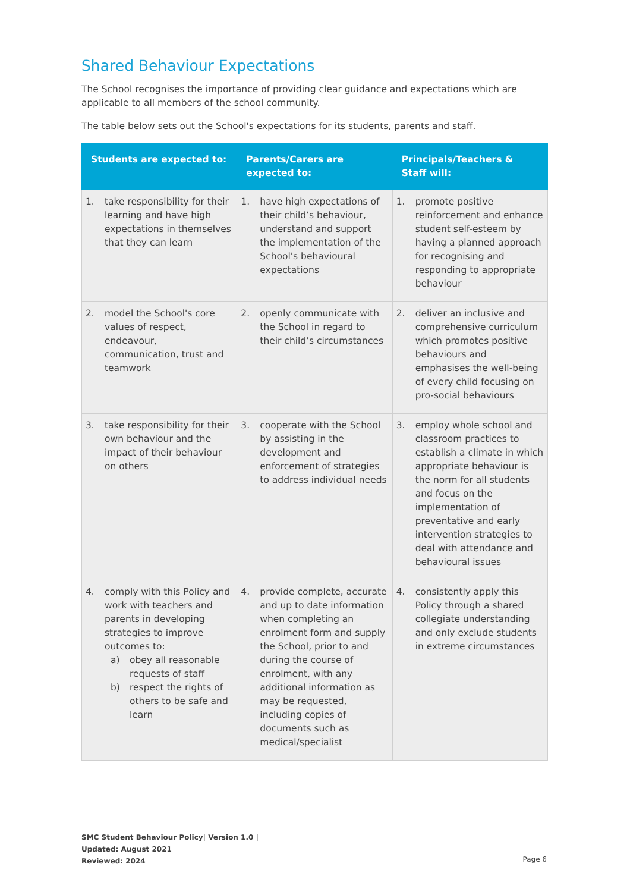Shared Behaviour Expectations
The School recognises the importance of providing clear guidance and expectations which are applicable to all members of the school community.
The table below sets out the School's expectations for its students, parents and staff.
| Students are expected to: | Parents/Carers are expected to: | Principals/Teachers & Staff will: |
| --- | --- | --- |
| 1. take responsibility for their learning and have high expectations in themselves that they can learn | 1. have high expectations of their child’s behaviour, understand and support the implementation of the School's behavioural expectations | 1. promote positive reinforcement and enhance student self-esteem by having a planned approach for recognising and responding to appropriate behaviour |
| 2. model the School's core values of respect, endeavour, communication, trust and teamwork | 2. openly communicate with the School in regard to their child’s circumstances | 2. deliver an inclusive and comprehensive curriculum which promotes positive behaviours and emphasises the well-being of every child focusing on pro-social behaviours |
| 3. take responsibility for their own behaviour and the impact of their behaviour on others | 3. cooperate with the School by assisting in the development and enforcement of strategies to address individual needs | 3. employ whole school and classroom practices to establish a climate in which appropriate behaviour is the norm for all students and focus on the implementation of preventative and early intervention strategies to deal with attendance and behavioural issues |
| 4. comply with this Policy and work with teachers and parents in developing strategies to improve outcomes to: a) obey all reasonable requests of staff b) respect the rights of others to be safe and learn | 4. provide complete, accurate and up to date information when completing an enrolment form and supply the School, prior to and during the course of enrolment, with any additional information as may be requested, including copies of documents such as medical/specialist | 4. consistently apply this Policy through a shared collegiate understanding and only exclude students in extreme circumstances |
SMC Student Behaviour Policy| Version 1.0 |
Updated: August 2021
Reviewed: 2024
Page 6